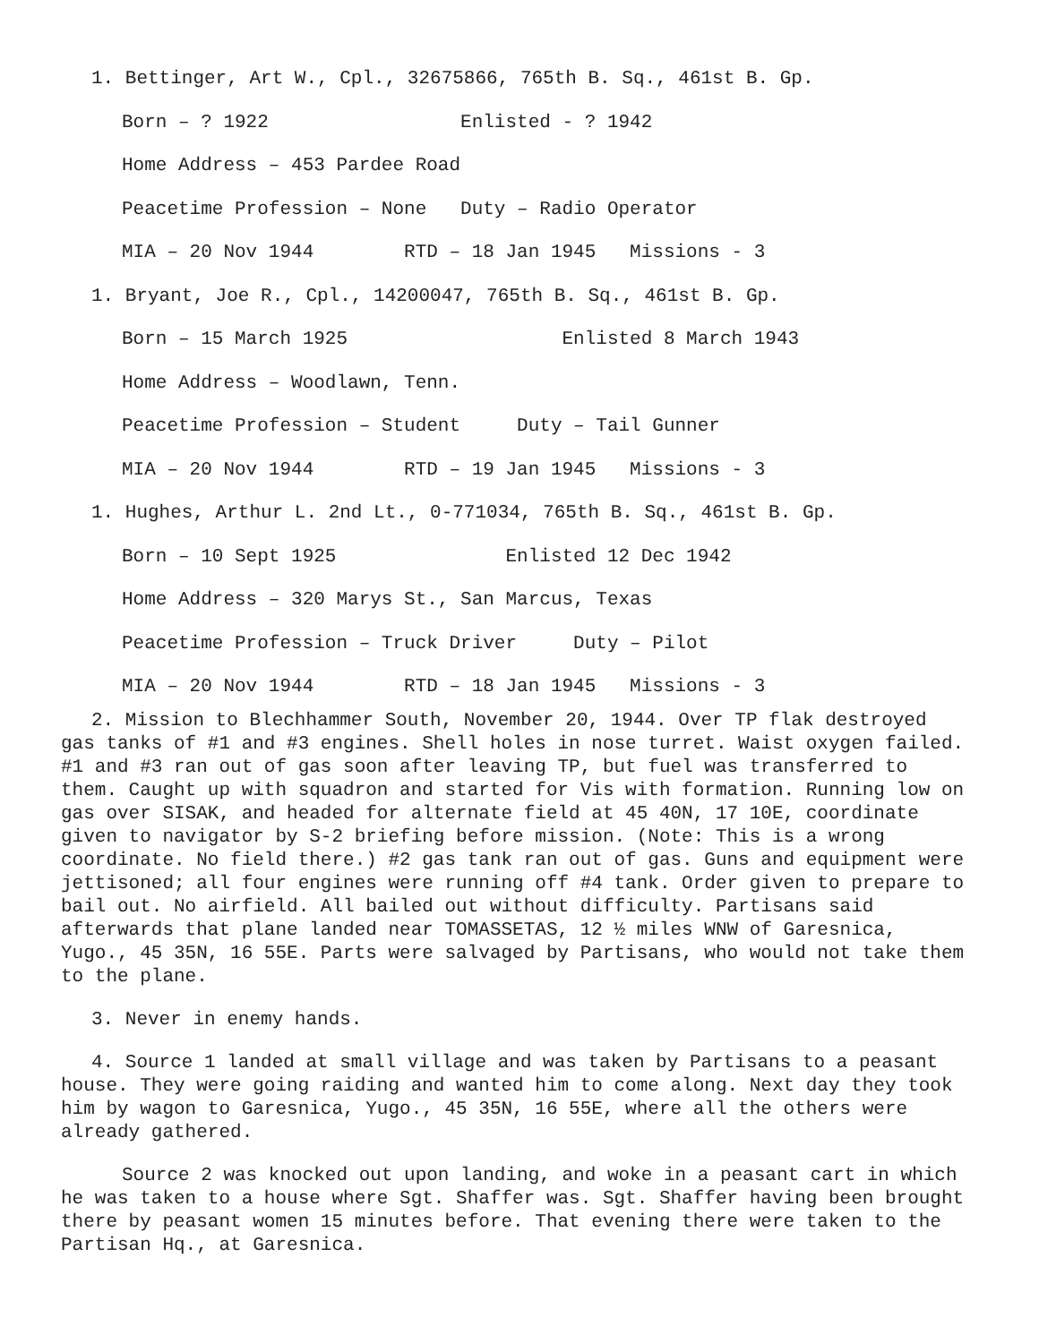1. Bettinger, Art W., Cpl., 32675866, 765th B. Sq., 461st B. Gp.
Born – ? 1922 Enlisted - ? 1942
Home Address – 453 Pardee Road
Peacetime Profession – None Duty – Radio Operator
MIA – 20 Nov 1944 RTD – 18 Jan 1945 Missions - 3
1. Bryant, Joe R., Cpl., 14200047, 765th B. Sq., 461st B. Gp.
Born – 15 March 1925 Enlisted 8 March 1943
Home Address – Woodlawn, Tenn.
Peacetime Profession – Student Duty – Tail Gunner
MIA – 20 Nov 1944 RTD – 19 Jan 1945 Missions - 3
1. Hughes, Arthur L. 2nd Lt., 0-771034, 765th B. Sq., 461st B. Gp.
Born – 10 Sept 1925 Enlisted 12 Dec 1942
Home Address – 320 Marys St., San Marcus, Texas
Peacetime Profession – Truck Driver Duty – Pilot
MIA – 20 Nov 1944 RTD – 18 Jan 1945 Missions - 3
2. Mission to Blechhammer South, November 20, 1944. Over TP flak destroyed gas tanks of #1 and #3 engines. Shell holes in nose turret. Waist oxygen failed. #1 and #3 ran out of gas soon after leaving TP, but fuel was transferred to them. Caught up with squadron and started for Vis with formation. Running low on gas over SISAK, and headed for alternate field at 45 40N, 17 10E, coordinate given to navigator by S-2 briefing before mission. (Note: This is a wrong coordinate. No field there.) #2 gas tank ran out of gas. Guns and equipment were jettisoned; all four engines were running off #4 tank. Order given to prepare to bail out. No airfield. All bailed out without difficulty. Partisans said afterwards that plane landed near TOMASSETAS, 12 ½ miles WNW of Garesnica, Yugo., 45 35N, 16 55E. Parts were salvaged by Partisans, who would not take them to the plane.
3. Never in enemy hands.
4. Source 1 landed at small village and was taken by Partisans to a peasant house. They were going raiding and wanted him to come along. Next day they took him by wagon to Garesnica, Yugo., 45 35N, 16 55E, where all the others were already gathered.
Source 2 was knocked out upon landing, and woke in a peasant cart in which he was taken to a house where Sgt. Shaffer was. Sgt. Shaffer having been brought there by peasant women 15 minutes before. That evening there were taken to the Partisan Hq., at Garesnica.